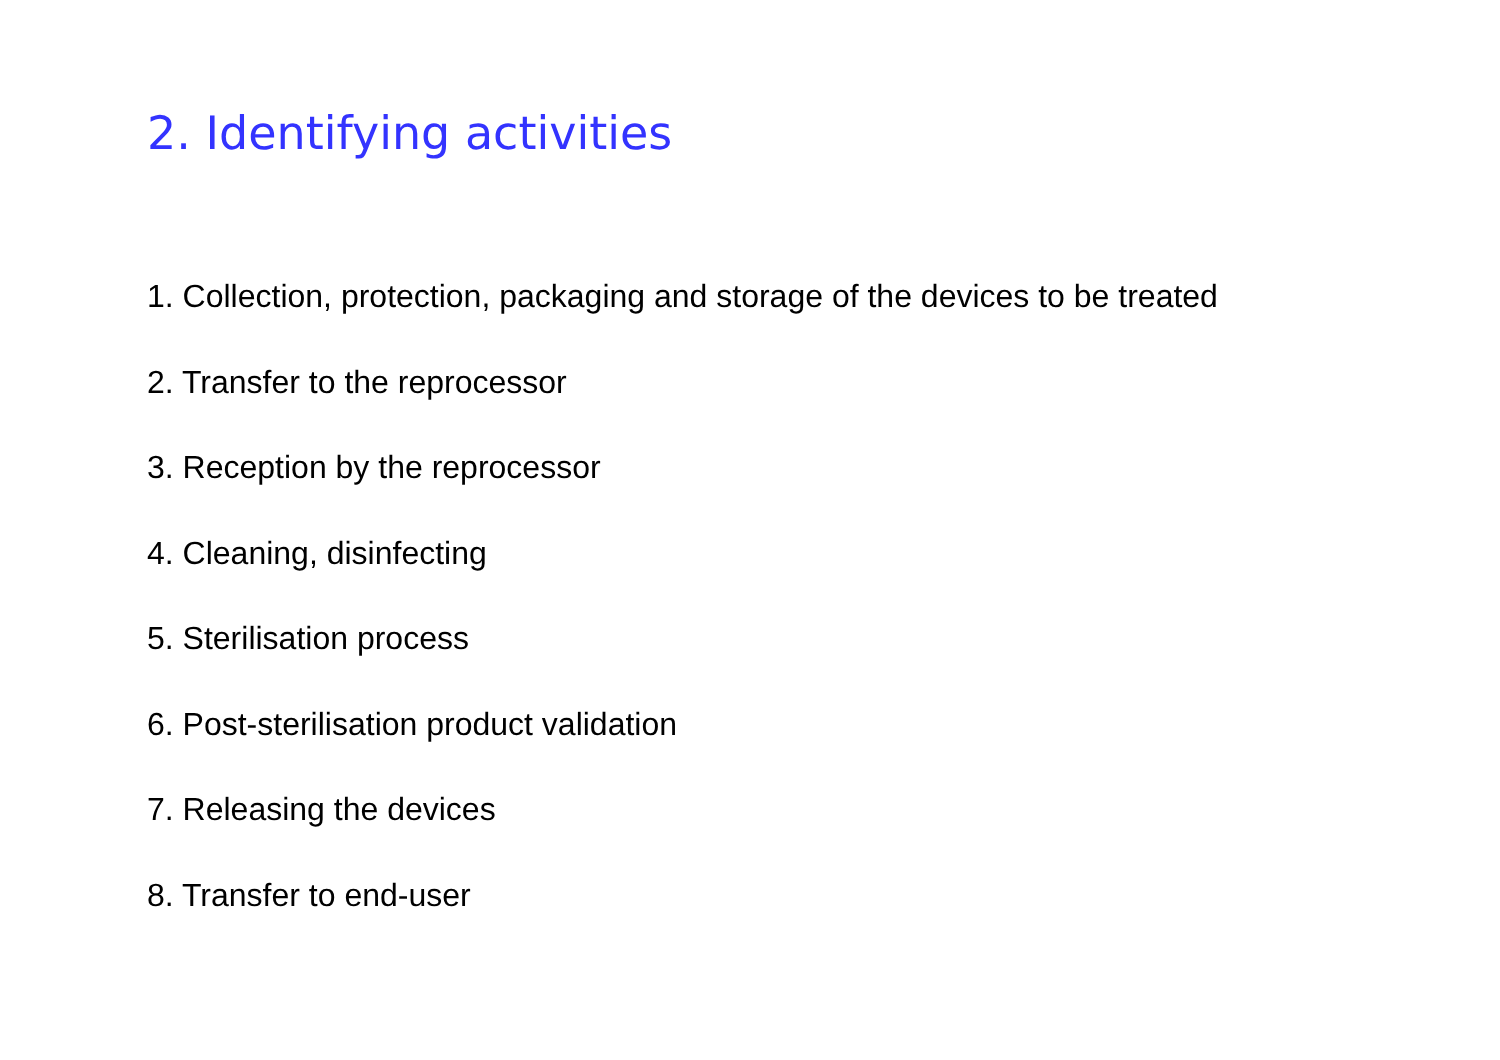2. Identifying activities
1. Collection, protection, packaging and storage of the devices to be treated
2. Transfer to the reprocessor
3. Reception by the reprocessor
4. Cleaning, disinfecting
5. Sterilisation process
6. Post-sterilisation product validation
7. Releasing the devices
8. Transfer to end-user